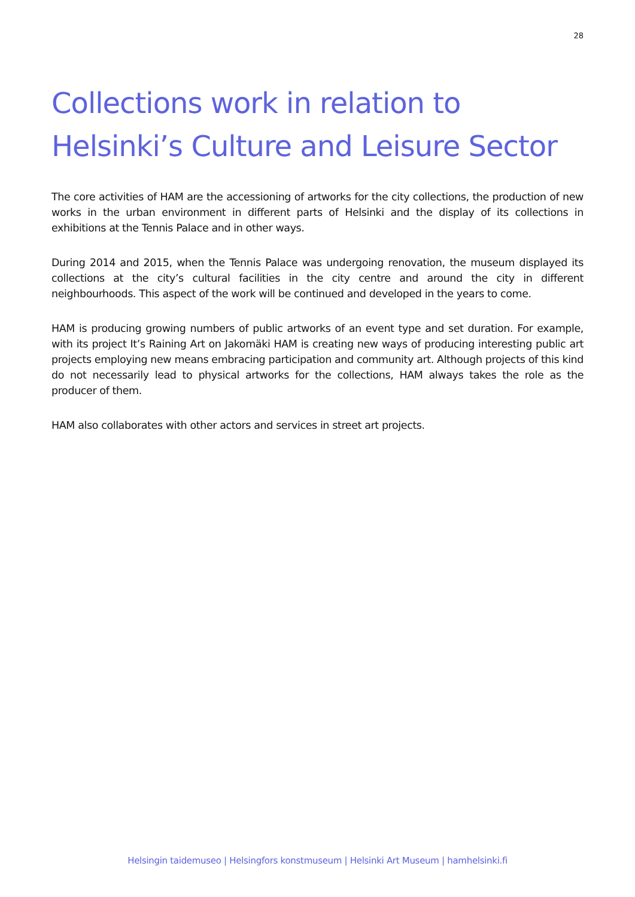28
Collections work in relation to Helsinki’s Culture and Leisure Sector
The core activities of HAM are the accessioning of artworks for the city collections, the production of new works in the urban environment in different parts of Helsinki and the display of its collections in exhibitions at the Tennis Palace and in other ways.
During 2014 and 2015, when the Tennis Palace was undergoing renovation, the museum displayed its collections at the city’s cultural facilities in the city centre and around the city in different neighbourhoods. This aspect of the work will be continued and developed in the years to come.
HAM is producing growing numbers of public artworks of an event type and set duration. For example, with its project It’s Raining Art on Jakomäki HAM is creating new ways of producing interesting public art projects employing new means embracing participation and community art. Although projects of this kind do not necessarily lead to physical artworks for the collections, HAM always takes the role as the producer of them.
HAM also collaborates with other actors and services in street art projects.
Helsingin taidemuseo | Helsingfors konstmuseum | Helsinki Art Museum | hamhelsinki.fi